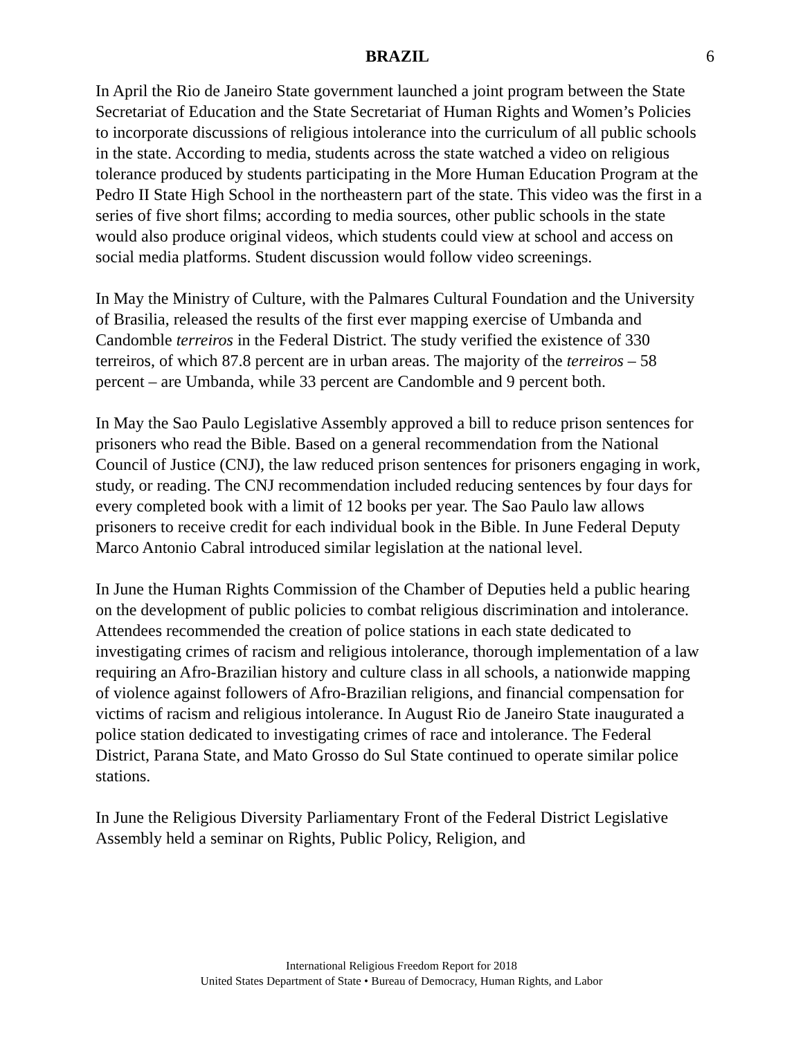BRAZIL 6
In April the Rio de Janeiro State government launched a joint program between the State Secretariat of Education and the State Secretariat of Human Rights and Women’s Policies to incorporate discussions of religious intolerance into the curriculum of all public schools in the state. According to media, students across the state watched a video on religious tolerance produced by students participating in the More Human Education Program at the Pedro II State High School in the northeastern part of the state. This video was the first in a series of five short films; according to media sources, other public schools in the state would also produce original videos, which students could view at school and access on social media platforms. Student discussion would follow video screenings.
In May the Ministry of Culture, with the Palmares Cultural Foundation and the University of Brasilia, released the results of the first ever mapping exercise of Umbanda and Candomble terreiros in the Federal District. The study verified the existence of 330 terreiros, of which 87.8 percent are in urban areas. The majority of the terreiros – 58 percent – are Umbanda, while 33 percent are Candomble and 9 percent both.
In May the Sao Paulo Legislative Assembly approved a bill to reduce prison sentences for prisoners who read the Bible. Based on a general recommendation from the National Council of Justice (CNJ), the law reduced prison sentences for prisoners engaging in work, study, or reading. The CNJ recommendation included reducing sentences by four days for every completed book with a limit of 12 books per year. The Sao Paulo law allows prisoners to receive credit for each individual book in the Bible. In June Federal Deputy Marco Antonio Cabral introduced similar legislation at the national level.
In June the Human Rights Commission of the Chamber of Deputies held a public hearing on the development of public policies to combat religious discrimination and intolerance. Attendees recommended the creation of police stations in each state dedicated to investigating crimes of racism and religious intolerance, thorough implementation of a law requiring an Afro-Brazilian history and culture class in all schools, a nationwide mapping of violence against followers of Afro-Brazilian religions, and financial compensation for victims of racism and religious intolerance. In August Rio de Janeiro State inaugurated a police station dedicated to investigating crimes of race and intolerance. The Federal District, Parana State, and Mato Grosso do Sul State continued to operate similar police stations.
In June the Religious Diversity Parliamentary Front of the Federal District Legislative Assembly held a seminar on Rights, Public Policy, Religion, and
International Religious Freedom Report for 2018
United States Department of State • Bureau of Democracy, Human Rights, and Labor